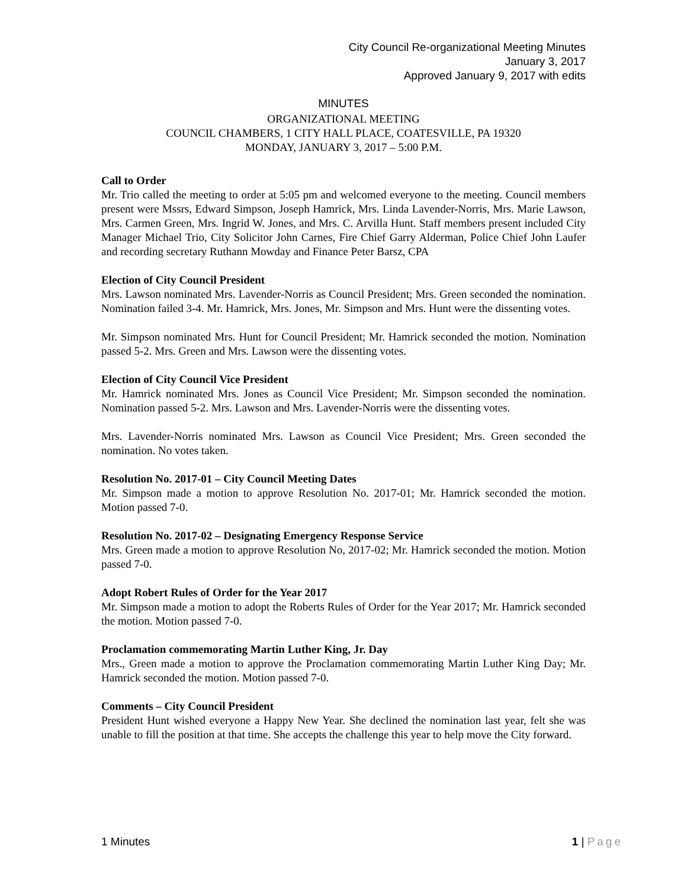City Council Re-organizational Meeting Minutes
January 3, 2017
Approved January 9, 2017 with edits
MINUTES
ORGANIZATIONAL MEETING
COUNCIL CHAMBERS, 1 CITY HALL PLACE, COATESVILLE, PA 19320
MONDAY, JANUARY 3, 2017 – 5:00 P.M.
Call to Order
Mr. Trio called the meeting to order at 5:05 pm and welcomed everyone to the meeting. Council members present were Mssrs, Edward Simpson, Joseph Hamrick, Mrs. Linda Lavender-Norris, Mrs. Marie Lawson, Mrs. Carmen Green, Mrs. Ingrid W. Jones, and Mrs. C. Arvilla Hunt. Staff members present included City Manager Michael Trio, City Solicitor John Carnes, Fire Chief Garry Alderman, Police Chief John Laufer and recording secretary Ruthann Mowday and Finance Peter Barsz, CPA
Election of City Council President
Mrs. Lawson nominated Mrs. Lavender-Norris as Council President; Mrs. Green seconded the nomination. Nomination failed 3-4. Mr. Hamrick, Mrs. Jones, Mr. Simpson and Mrs. Hunt were the dissenting votes.
Mr. Simpson nominated Mrs. Hunt for Council President; Mr. Hamrick seconded the motion. Nomination passed 5-2. Mrs. Green and Mrs. Lawson were the dissenting votes.
Election of City Council Vice President
Mr. Hamrick nominated Mrs. Jones as Council Vice President; Mr. Simpson seconded the nomination. Nomination passed 5-2. Mrs. Lawson and Mrs. Lavender-Norris were the dissenting votes.
Mrs. Lavender-Norris nominated Mrs. Lawson as Council Vice President; Mrs. Green seconded the nomination. No votes taken.
Resolution No. 2017-01 – City Council Meeting Dates
Mr. Simpson made a motion to approve Resolution No. 2017-01; Mr. Hamrick seconded the motion. Motion passed 7-0.
Resolution No. 2017-02 – Designating Emergency Response Service
Mrs. Green made a motion to approve Resolution No, 2017-02; Mr. Hamrick seconded the motion. Motion passed 7-0.
Adopt Robert Rules of Order for the Year 2017
Mr. Simpson made a motion to adopt the Roberts Rules of Order for the Year 2017; Mr. Hamrick seconded the motion. Motion passed 7-0.
Proclamation commemorating Martin Luther King, Jr. Day
Mrs., Green made a motion to approve the Proclamation commemorating Martin Luther King Day; Mr. Hamrick seconded the motion. Motion passed 7-0.
Comments – City Council President
President Hunt wished everyone a Happy New Year. She declined the nomination last year, felt she was unable to fill the position at that time. She accepts the challenge this year to help move the City forward.
1 Minutes 1 | Page